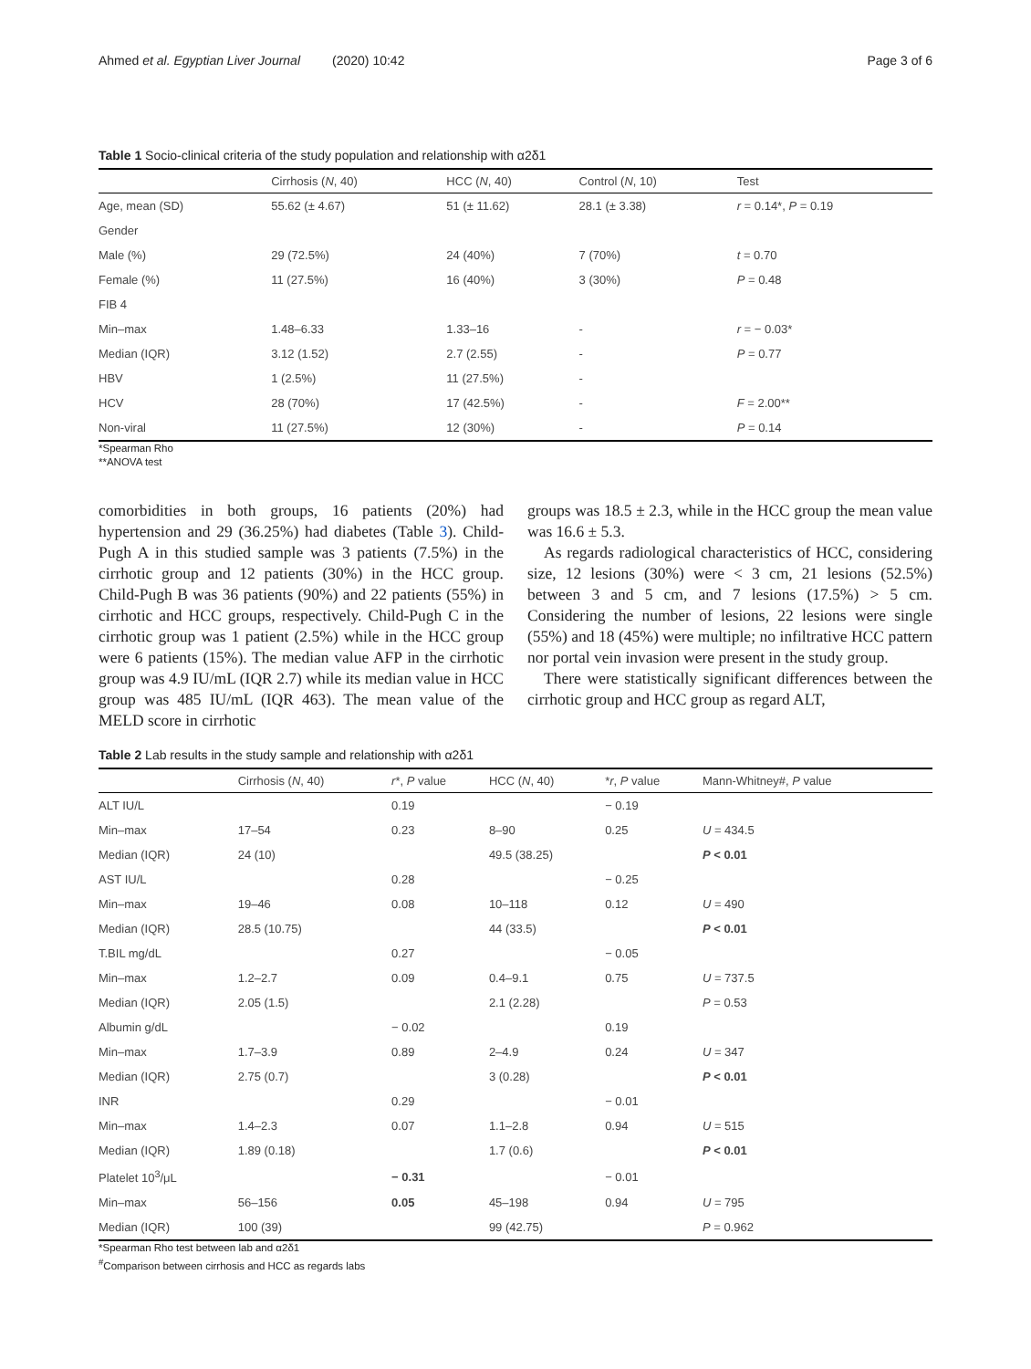Ahmed et al. Egyptian Liver Journal (2020) 10:42 Page 3 of 6
Table 1 Socio-clinical criteria of the study population and relationship with α2δ1
| | Cirrhosis ( N , 40) | HCC ( N , 40) | Control ( N , 10) | Test |
| --- | --- | --- | --- | --- |
| Age, mean (SD) | 55.62 (± 4.67) | 51 (± 11.62) | 28.1 (± 3.38) | r = 0.14*, P = 0.19 |
| Gender | | | | |
| Male (%) | 29 (72.5%) | 24 (40%) | 7 (70%) | t = 0.70 |
| Female (%) | 11 (27.5%) | 16 (40%) | 3 (30%) | P = 0.48 |
| FIB 4 | | | | |
| Min–max | 1.48–6.33 | 1.33–16 | - | r = − 0.03* |
| Median (IQR) | 3.12 (1.52) | 2.7 (2.55) | - | P = 0.77 |
| HBV | 1 (2.5%) | 11 (27.5%) | - | |
| HCV | 28 (70%) | 17 (42.5%) | - | F = 2.00** |
| Non-viral | 11 (27.5%) | 12 (30%) | - | P = 0.14 |
*Spearman Rho
**ANOVA test
comorbidities in both groups, 16 patients (20%) had hypertension and 29 (36.25%) had diabetes (Table 3). Child-Pugh A in this studied sample was 3 patients (7.5%) in the cirrhotic group and 12 patients (30%) in the HCC group. Child-Pugh B was 36 patients (90%) and 22 patients (55%) in cirrhotic and HCC groups, respectively. Child-Pugh C in the cirrhotic group was 1 patient (2.5%) while in the HCC group were 6 patients (15%). The median value AFP in the cirrhotic group was 4.9 IU/mL (IQR 2.7) while its median value in HCC group was 485 IU/mL (IQR 463). The mean value of the MELD score in cirrhotic
groups was 18.5 ± 2.3, while in the HCC group the mean value was 16.6 ± 5.3.
As regards radiological characteristics of HCC, considering size, 12 lesions (30%) were < 3 cm, 21 lesions (52.5%) between 3 and 5 cm, and 7 lesions (17.5%) > 5 cm. Considering the number of lesions, 22 lesions were single (55%) and 18 (45%) were multiple; no infiltrative HCC pattern nor portal vein invasion were present in the study group.
There were statistically significant differences between the cirrhotic group and HCC group as regard ALT,
Table 2 Lab results in the study sample and relationship with α2δ1
| | Cirrhosis ( N , 40) | r *, P value | HCC ( N , 40) | * r , P value | Mann-Whitney#, P value |
| --- | --- | --- | --- | --- | --- |
| ALT IU/L | | 0.19 | | − 0.19 | |
| Min–max | 17–54 | 0.23 | 8–90 | 0.25 | U = 434.5 |
| Median (IQR) | 24 (10) | | 49.5 (38.25) | | P < 0.01 |
| AST IU/L | | 0.28 | | − 0.25 | |
| Min–max | 19–46 | 0.08 | 10–118 | 0.12 | U = 490 |
| Median (IQR) | 28.5 (10.75) | | 44 (33.5) | | P < 0.01 |
| T.BIL mg/dL | | 0.27 | | − 0.05 | |
| Min–max | 1.2–2.7 | 0.09 | 0.4–9.1 | 0.75 | U = 737.5 |
| Median (IQR) | 2.05 (1.5) | | 2.1 (2.28) | | P = 0.53 |
| Albumin g/dL | | − 0.02 | | 0.19 | |
| Min–max | 1.7–3.9 | 0.89 | 2–4.9 | 0.24 | U = 347 |
| Median (IQR) | 2.75 (0.7) | | 3 (0.28) | | P < 0.01 |
| INR | | 0.29 | | − 0.01 | |
| Min–max | 1.4–2.3 | 0.07 | 1.1–2.8 | 0.94 | U = 515 |
| Median (IQR) | 1.89 (0.18) | | 1.7 (0.6) | | P < 0.01 |
| Platelet 10<sup>3</sup>/μL | | − 0.31 | | − 0.01 | |
| Min–max | 56–156 | 0.05 | 45–198 | 0.94 | U = 795 |
| Median (IQR) | 100 (39) | | 99 (42.75) | | P = 0.962 |
*Spearman Rho test between lab and α2δ1
<sup>#</sup> Comparison between cirrhosis and HCC as regards labs